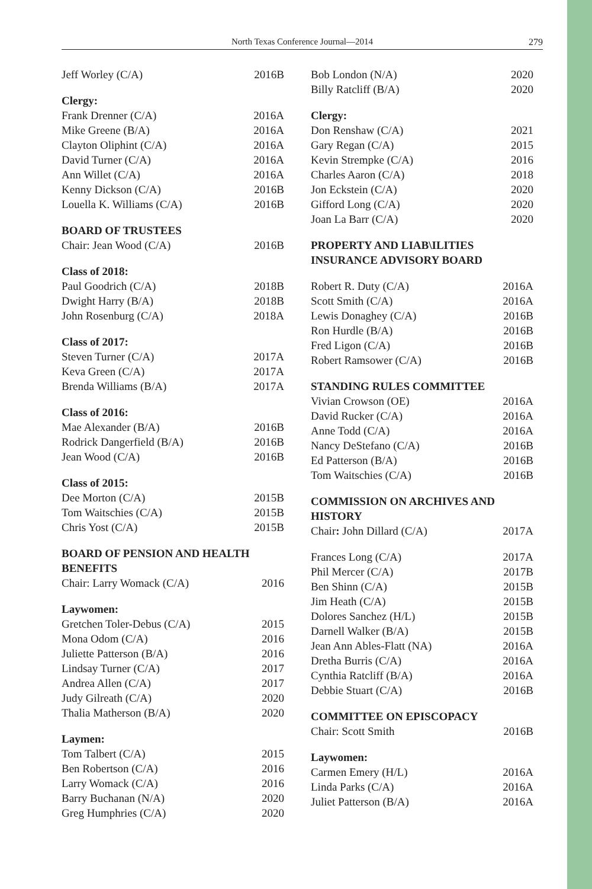North Texas Conference Journal—2014
279
| Jeff Worley (C/A) | 2016B |
| Clergy: | |
| Frank Drenner (C/A) | 2016A |
| Mike Greene (B/A) | 2016A |
| Clayton Oliphint (C/A) | 2016A |
| David Turner (C/A) | 2016A |
| Ann Willet (C/A) | 2016A |
| Kenny Dickson (C/A) | 2016B |
| Louella K. Williams (C/A) | 2016B |
| BOARD OF TRUSTEES | |
| Chair: Jean Wood (C/A) | 2016B |
| Class of 2018: | |
| Paul Goodrich (C/A) | 2018B |
| Dwight Harry (B/A) | 2018B |
| John Rosenburg (C/A) | 2018A |
| Class of 2017: | |
| Steven Turner (C/A) | 2017A |
| Keva Green (C/A) | 2017A |
| Brenda Williams (B/A) | 2017A |
| Class of 2016: | |
| Mae Alexander (B/A) | 2016B |
| Rodrick Dangerfield (B/A) | 2016B |
| Jean Wood (C/A) | 2016B |
| Class of 2015: | |
| Dee Morton (C/A) | 2015B |
| Tom Waitschies (C/A) | 2015B |
| Chris Yost (C/A) | 2015B |
| BOARD OF PENSION AND HEALTH BENEFITS | |
| Chair: Larry Womack (C/A) | 2016 |
| Laywomen: | |
| Gretchen Toler-Debus (C/A) | 2015 |
| Mona Odom (C/A) | 2016 |
| Juliette Patterson (B/A) | 2016 |
| Lindsay Turner (C/A) | 2017 |
| Andrea Allen (C/A) | 2017 |
| Judy Gilreath (C/A) | 2020 |
| Thalia Matherson (B/A) | 2020 |
| Laymen: | |
| Tom Talbert (C/A) | 2015 |
| Ben Robertson (C/A) | 2016 |
| Larry Womack (C/A) | 2016 |
| Barry Buchanan (N/A) | 2020 |
| Greg Humphries (C/A) | 2020 |
| Bob London (N/A) | 2020 |
| Billy Ratcliff (B/A) | 2020 |
| Clergy: | |
| Don Renshaw (C/A) | 2021 |
| Gary Regan (C/A) | 2015 |
| Kevin Strempke (C/A) | 2016 |
| Charles Aaron (C/A) | 2018 |
| Jon Eckstein (C/A) | 2020 |
| Gifford Long (C/A) | 2020 |
| Joan La Barr (C/A) | 2020 |
| PROPERTY AND LIAB\ILITIES INSURANCE ADVISORY BOARD | |
| Robert R. Duty (C/A) | 2016A |
| Scott Smith (C/A) | 2016A |
| Lewis Donaghey (C/A) | 2016B |
| Ron Hurdle (B/A) | 2016B |
| Fred Ligon (C/A) | 2016B |
| Robert Ramsower (C/A) | 2016B |
| STANDING RULES COMMITTEE | |
| Vivian Crowson (OE) | 2016A |
| David Rucker (C/A) | 2016A |
| Anne Todd (C/A) | 2016A |
| Nancy DeStefano (C/A) | 2016B |
| Ed Patterson (B/A) | 2016B |
| Tom Waitschies (C/A) | 2016B |
| COMMISSION ON ARCHIVES AND HISTORY | |
| Chair : John Dillard (C/A) | 2017A |
| Frances Long (C/A) | 2017A |
| Phil Mercer (C/A) | 2017B |
| Ben Shinn (C/A) | 2015B |
| Jim Heath (C/A) | 2015B |
| Dolores Sanchez (H/L) | 2015B |
| Darnell Walker (B/A) | 2015B |
| Jean Ann Ables-Flatt (NA) | 2016A |
| Dretha Burris (C/A) | 2016A |
| Cynthia Ratcliff (B/A) | 2016A |
| Debbie Stuart (C/A) | 2016B |
| COMMITTEE ON EPISCOPACY | |
| Chair: Scott Smith | 2016B |
| Laywomen: | |
| Carmen Emery (H/L) | 2016A |
| Linda Parks (C/A) | 2016A |
| Juliet Patterson (B/A) | 2016A |